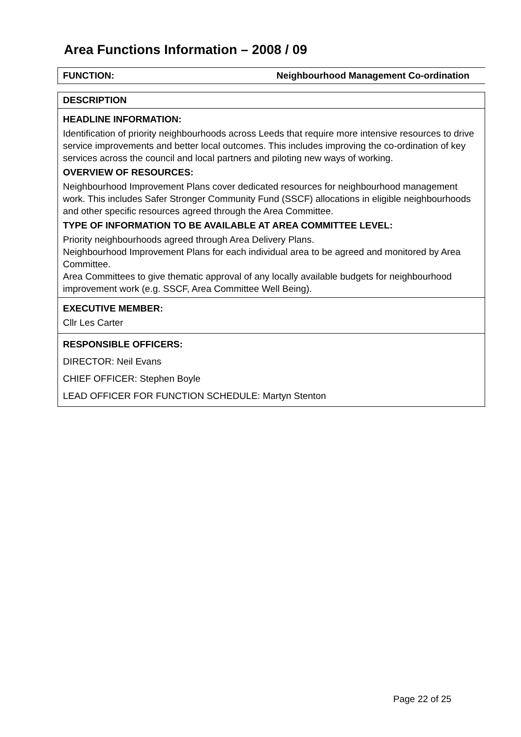Area Functions Information – 2008 / 09
| FUNCTION: | Neighbourhood Management Co-ordination |
| --- | --- |
| DESCRIPTION |
| HEADLINE INFORMATION: Identification of priority neighbourhoods across Leeds that require more intensive resources to drive service improvements and better local outcomes. This includes improving the co-ordination of key services across the council and local partners and piloting new ways of working. OVERVIEW OF RESOURCES: Neighbourhood Improvement Plans cover dedicated resources for neighbourhood management work. This includes Safer Stronger Community Fund (SSCF) allocations in eligible neighbourhoods and other specific resources agreed through the Area Committee. TYPE OF INFORMATION TO BE AVAILABLE AT AREA COMMITTEE LEVEL: Priority neighbourhoods agreed through Area Delivery Plans. Neighbourhood Improvement Plans for each individual area to be agreed and monitored by Area Committee. Area Committees to give thematic approval of any locally available budgets for neighbourhood improvement work (e.g. SSCF, Area Committee Well Being). |
| EXECUTIVE MEMBER: Cllr Les Carter |
| RESPONSIBLE OFFICERS: DIRECTOR: Neil Evans CHIEF OFFICER: Stephen Boyle LEAD OFFICER FOR FUNCTION SCHEDULE: Martyn Stenton |
Page 22 of 25